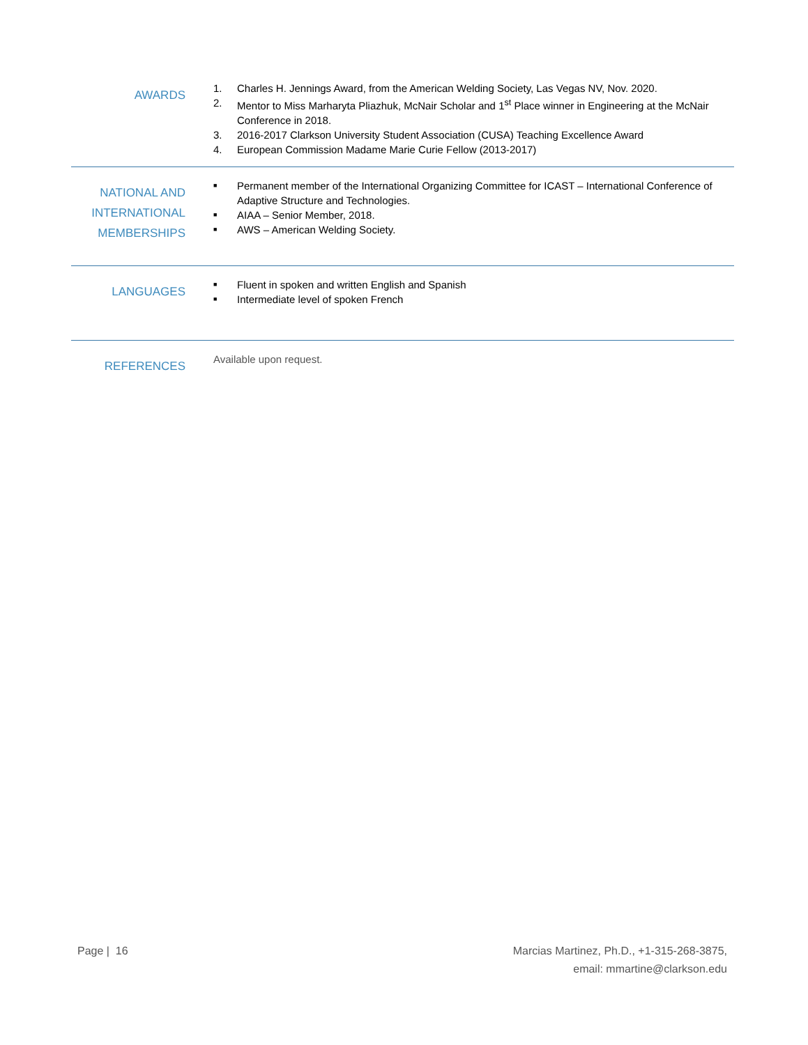AWARDS
1. Charles H. Jennings Award, from the American Welding Society, Las Vegas NV, Nov. 2020.
2. Mentor to Miss Marharyta Pliazhuk, McNair Scholar and 1<sup>st</sup> Place winner in Engineering at the McNair Conference in 2018.
3. 2016-2017 Clarkson University Student Association (CUSA) Teaching Excellence Award
4. European Commission Madame Marie Curie Fellow (2013-2017)
NATIONAL AND INTERNATIONAL MEMBERSHIPS
■ Permanent member of the International Organizing Committee for ICAST – International Conference of Adaptive Structure and Technologies.
■ AIAA – Senior Member, 2018.
■ AWS – American Welding Society.
LANGUAGES
■ Fluent in spoken and written English and Spanish
■ Intermediate level of spoken French
REFERENCES
Available upon request.
Page | 16 Marcias Martinez, Ph.D., +1-315-268-3875,
email: mmartine@clarkson.edu